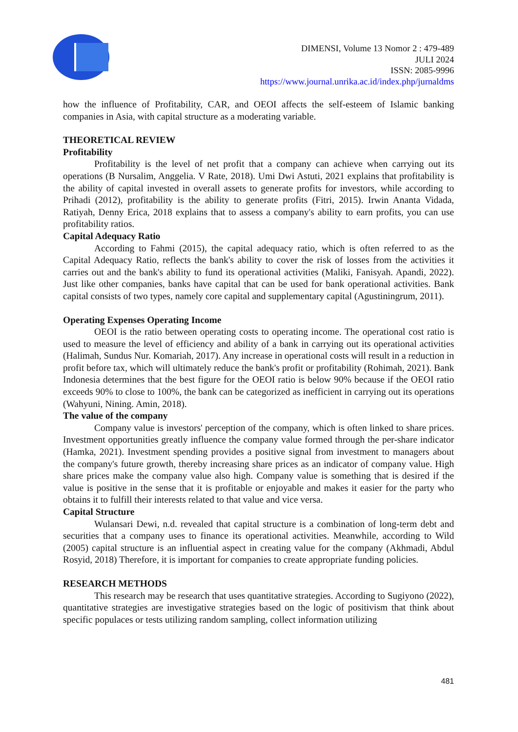DIMENSI, Volume 13 Nomor 2 : 479-489
JULI 2024
ISSN: 2085-9996
https://www.journal.unrika.ac.id/index.php/jurnaldms
how the influence of Profitability, CAR, and OEOI affects the self-esteem of Islamic banking companies in Asia, with capital structure as a moderating variable.
THEORETICAL REVIEW
Profitability
Profitability is the level of net profit that a company can achieve when carrying out its operations (B Nursalim, Anggelia. V Rate, 2018). Umi Dwi Astuti, 2021 explains that profitability is the ability of capital invested in overall assets to generate profits for investors, while according to Prihadi (2012), profitability is the ability to generate profits (Fitri, 2015). Irwin Ananta Vidada, Ratiyah, Denny Erica, 2018 explains that to assess a company's ability to earn profits, you can use profitability ratios.
Capital Adequacy Ratio
According to Fahmi (2015), the capital adequacy ratio, which is often referred to as the Capital Adequacy Ratio, reflects the bank's ability to cover the risk of losses from the activities it carries out and the bank's ability to fund its operational activities (Maliki, Fanisyah. Apandi, 2022). Just like other companies, banks have capital that can be used for bank operational activities. Bank capital consists of two types, namely core capital and supplementary capital (Agustiningrum, 2011).
Operating Expenses Operating Income
OEOI is the ratio between operating costs to operating income. The operational cost ratio is used to measure the level of efficiency and ability of a bank in carrying out its operational activities (Halimah, Sundus Nur. Komariah, 2017). Any increase in operational costs will result in a reduction in profit before tax, which will ultimately reduce the bank's profit or profitability (Rohimah, 2021). Bank Indonesia determines that the best figure for the OEOI ratio is below 90% because if the OEOI ratio exceeds 90% to close to 100%, the bank can be categorized as inefficient in carrying out its operations (Wahyuni, Nining. Amin, 2018).
The value of the company
Company value is investors' perception of the company, which is often linked to share prices. Investment opportunities greatly influence the company value formed through the per-share indicator (Hamka, 2021). Investment spending provides a positive signal from investment to managers about the company's future growth, thereby increasing share prices as an indicator of company value. High share prices make the company value also high. Company value is something that is desired if the value is positive in the sense that it is profitable or enjoyable and makes it easier for the party who obtains it to fulfill their interests related to that value and vice versa.
Capital Structure
Wulansari Dewi, n.d. revealed that capital structure is a combination of long-term debt and securities that a company uses to finance its operational activities. Meanwhile, according to Wild (2005) capital structure is an influential aspect in creating value for the company (Akhmadi, Abdul Rosyid, 2018) Therefore, it is important for companies to create appropriate funding policies.
RESEARCH METHODS
This research may be research that uses quantitative strategies. According to Sugiyono (2022), quantitative strategies are investigative strategies based on the logic of positivism that think about specific populaces or tests utilizing random sampling, collect information utilizing
481